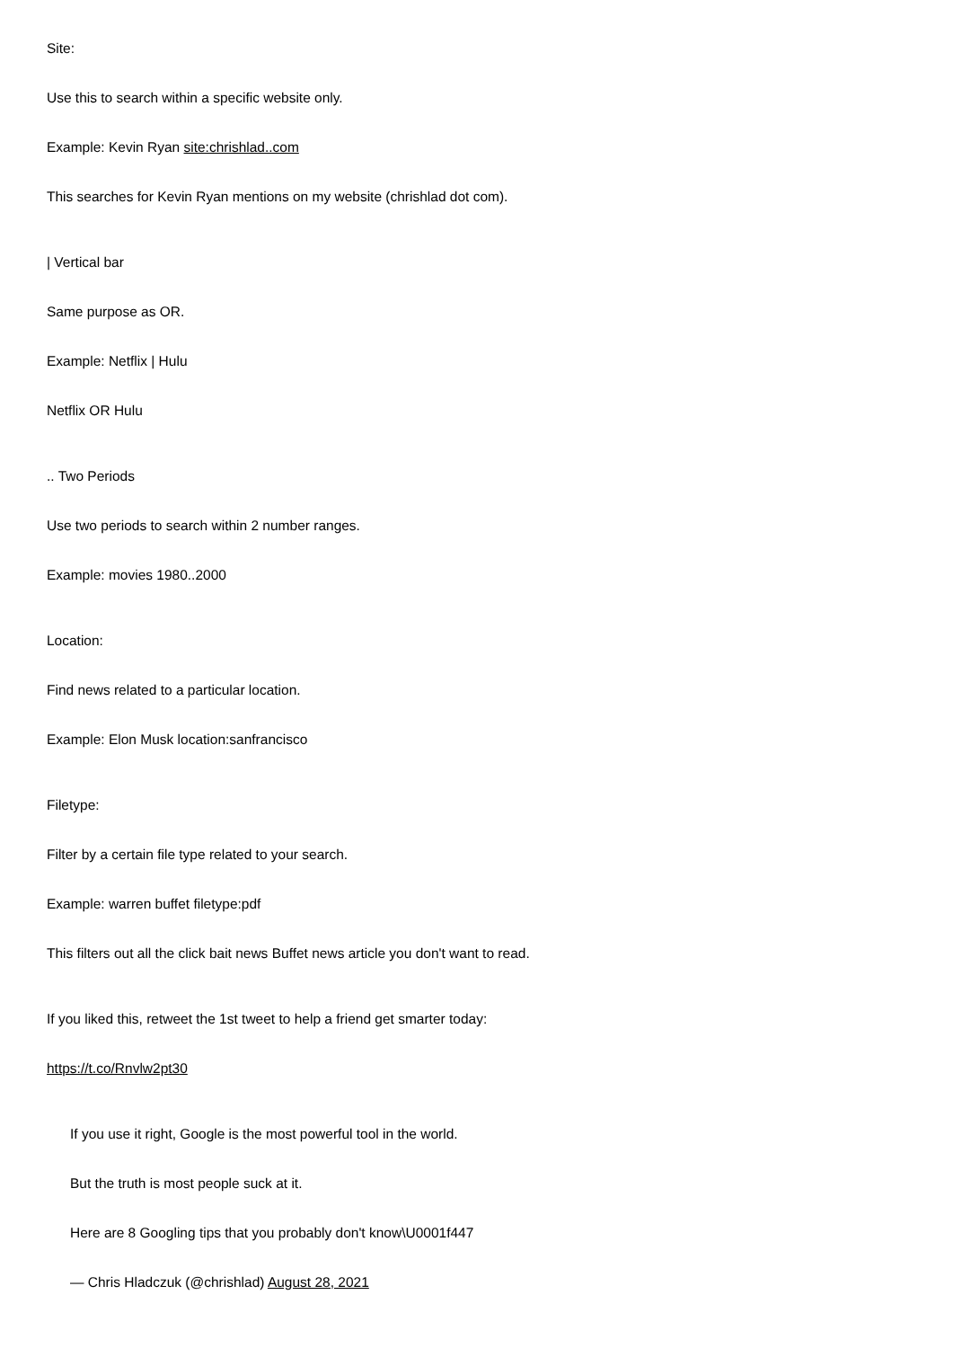Site:
Use this to search within a specific website only.
Example: Kevin Ryan site:chrishlad..com
This searches for Kevin Ryan mentions on my website (chrishlad dot com).
| Vertical bar
Same purpose as OR.
Example: Netflix | Hulu
Netflix OR Hulu
.. Two Periods
Use two periods to search within 2 number ranges.
Example: movies 1980..2000
Location:
Find news related to a particular location.
Example: Elon Musk location:sanfrancisco
Filetype:
Filter by a certain file type related to your search.
Example: warren buffet filetype:pdf
This filters out all the click bait news Buffet news article you don't want to read.
If you liked this, retweet the 1st tweet to help a friend get smarter today:
https://t.co/Rnvlw2pt30
If you use it right, Google is the most powerful tool in the world.
But the truth is most people suck at it.
Here are 8 Googling tips that you probably don't know\U0001f447
— Chris Hladczuk (@chrishlad) August 28, 2021